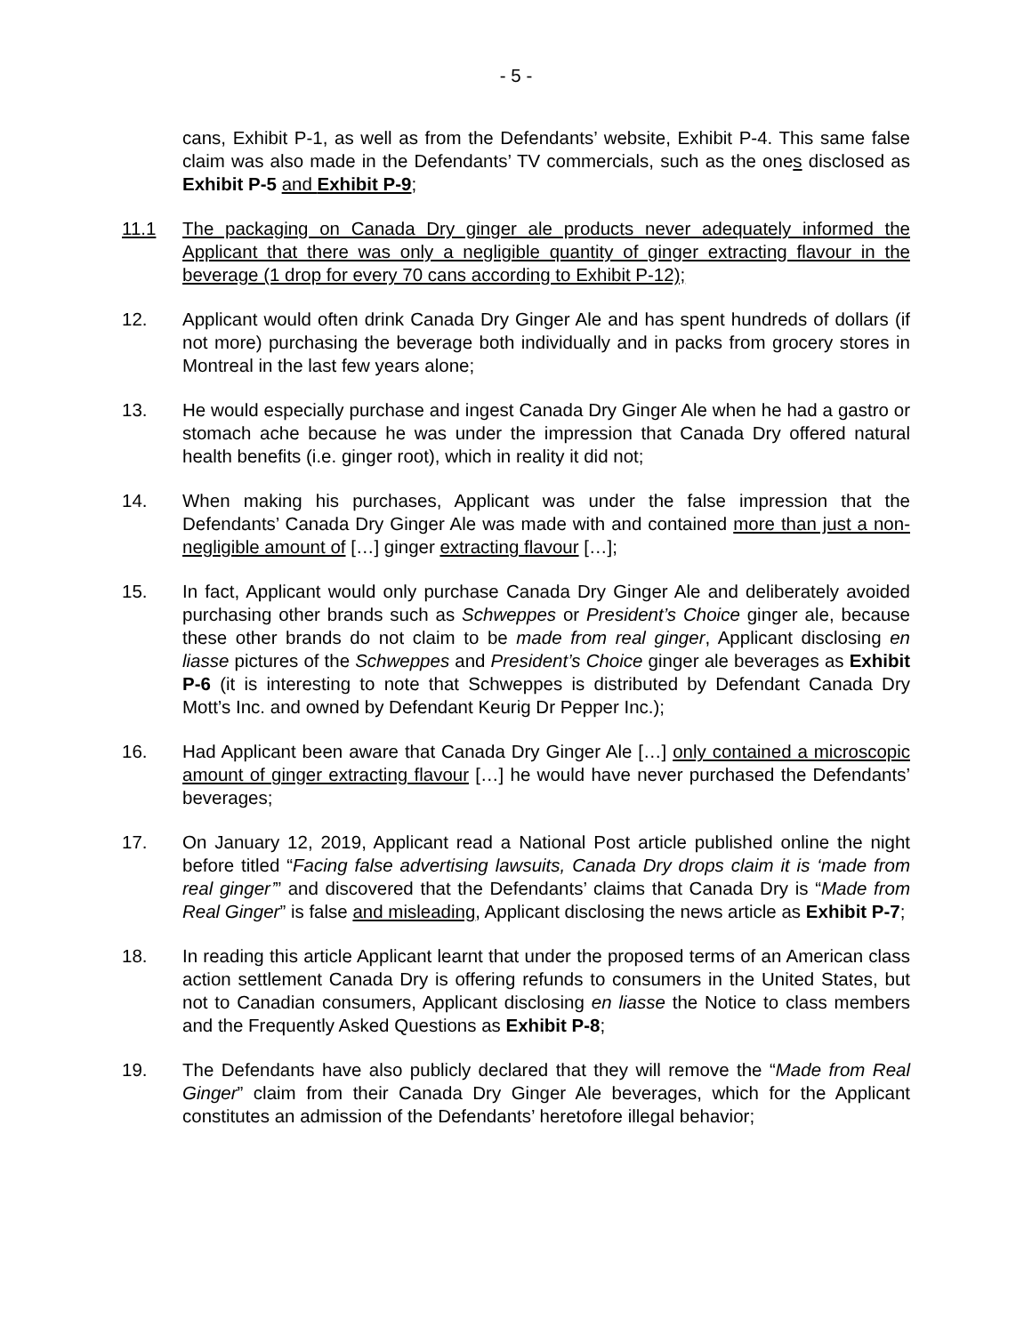- 5 -
cans, Exhibit P-1, as well as from the Defendants’ website, Exhibit P-4. This same false claim was also made in the Defendants’ TV commercials, such as the ones disclosed as Exhibit P-5 and Exhibit P-9;
11.1 The packaging on Canada Dry ginger ale products never adequately informed the Applicant that there was only a negligible quantity of ginger extracting flavour in the beverage (1 drop for every 70 cans according to Exhibit P-12);
12. Applicant would often drink Canada Dry Ginger Ale and has spent hundreds of dollars (if not more) purchasing the beverage both individually and in packs from grocery stores in Montreal in the last few years alone;
13. He would especially purchase and ingest Canada Dry Ginger Ale when he had a gastro or stomach ache because he was under the impression that Canada Dry offered natural health benefits (i.e. ginger root), which in reality it did not;
14. When making his purchases, Applicant was under the false impression that the Defendants’ Canada Dry Ginger Ale was made with and contained more than just a non-negligible amount of […] ginger extracting flavour […];
15. In fact, Applicant would only purchase Canada Dry Ginger Ale and deliberately avoided purchasing other brands such as Schweppes or President’s Choice ginger ale, because these other brands do not claim to be made from real ginger, Applicant disclosing en liasse pictures of the Schweppes and President’s Choice ginger ale beverages as Exhibit P-6 (it is interesting to note that Schweppes is distributed by Defendant Canada Dry Mott’s Inc. and owned by Defendant Keurig Dr Pepper Inc.);
16. Had Applicant been aware that Canada Dry Ginger Ale […] only contained a microscopic amount of ginger extracting flavour […] he would have never purchased the Defendants’ beverages;
17. On January 12, 2019, Applicant read a National Post article published online the night before titled “Facing false advertising lawsuits, Canada Dry drops claim it is ‘made from real ginger’” and discovered that the Defendants’ claims that Canada Dry is “Made from Real Ginger” is false and misleading, Applicant disclosing the news article as Exhibit P-7;
18. In reading this article Applicant learnt that under the proposed terms of an American class action settlement Canada Dry is offering refunds to consumers in the United States, but not to Canadian consumers, Applicant disclosing en liasse the Notice to class members and the Frequently Asked Questions as Exhibit P-8;
19. The Defendants have also publicly declared that they will remove the “Made from Real Ginger” claim from their Canada Dry Ginger Ale beverages, which for the Applicant constitutes an admission of the Defendants’ heretofore illegal behavior;